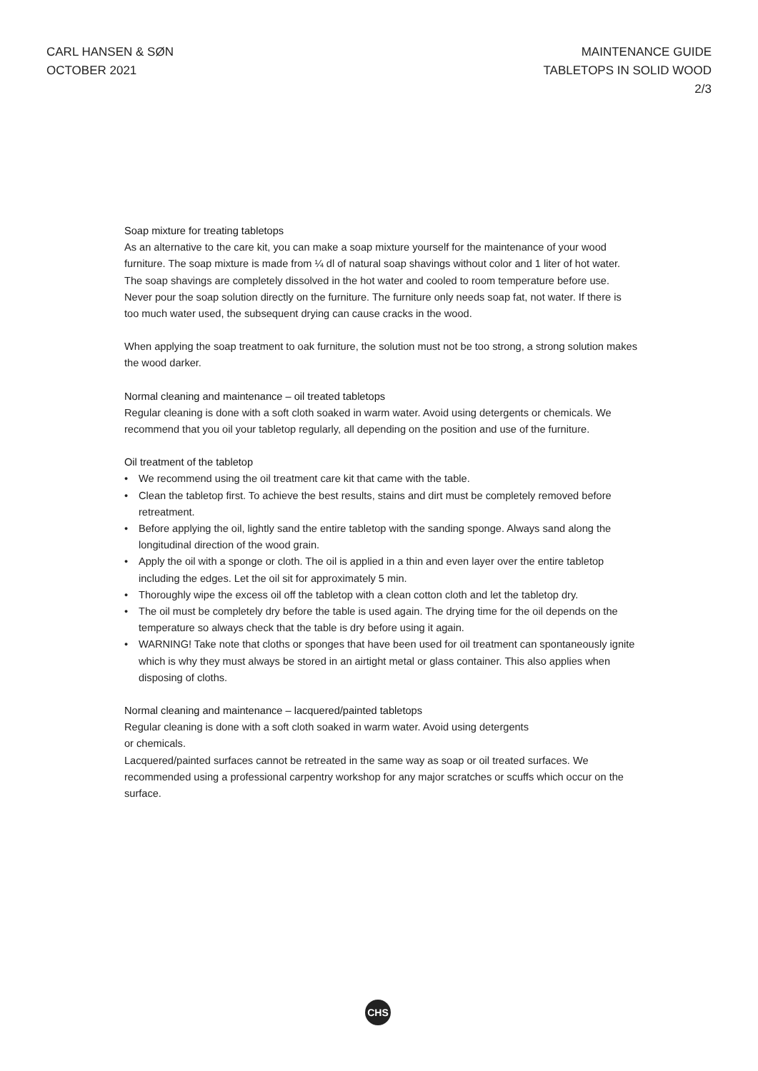CARL HANSEN & SØN
OCTOBER 2021
MAINTENANCE GUIDE
TABLETOPS IN SOLID WOOD
2/3
Soap mixture for treating tabletops
As an alternative to the care kit, you can make a soap mixture yourself for the maintenance of your wood furniture. The soap mixture is made from ¼ dl of natural soap shavings without color and 1 liter of hot water. The soap shavings are completely dissolved in the hot water and cooled to room temperature before use. Never pour the soap solution directly on the furniture. The furniture only needs soap fat, not water. If there is too much water used, the subsequent drying can cause cracks in the wood.
When applying the soap treatment to oak furniture, the solution must not be too strong, a strong solution makes the wood darker.
Normal cleaning and maintenance – oil treated tabletops
Regular cleaning is done with a soft cloth soaked in warm water. Avoid using detergents or chemicals. We recommend that you oil your tabletop regularly, all depending on the position and use of the furniture.
Oil treatment of the tabletop
• We recommend using the oil treatment care kit that came with the table.
• Clean the tabletop first. To achieve the best results, stains and dirt must be completely removed before retreatment.
• Before applying the oil, lightly sand the entire tabletop with the sanding sponge. Always sand along the longitudinal direction of the wood grain.
• Apply the oil with a sponge or cloth. The oil is applied in a thin and even layer over the entire tabletop including the edges. Let the oil sit for approximately 5 min.
• Thoroughly wipe the excess oil off the tabletop with a clean cotton cloth and let the tabletop dry.
• The oil must be completely dry before the table is used again. The drying time for the oil depends on the temperature so always check that the table is dry before using it again.
• WARNING! Take note that cloths or sponges that have been used for oil treatment can spontaneously ignite which is why they must always be stored in an airtight metal or glass container. This also applies when disposing of cloths.
Normal cleaning and maintenance – lacquered/painted tabletops
Regular cleaning is done with a soft cloth soaked in warm water. Avoid using detergents
or chemicals.
Lacquered/painted surfaces cannot be retreated in the same way as soap or oil treated surfaces. We recommended using a professional carpentry workshop for any major scratches or scuffs which occur on the surface.
CHS